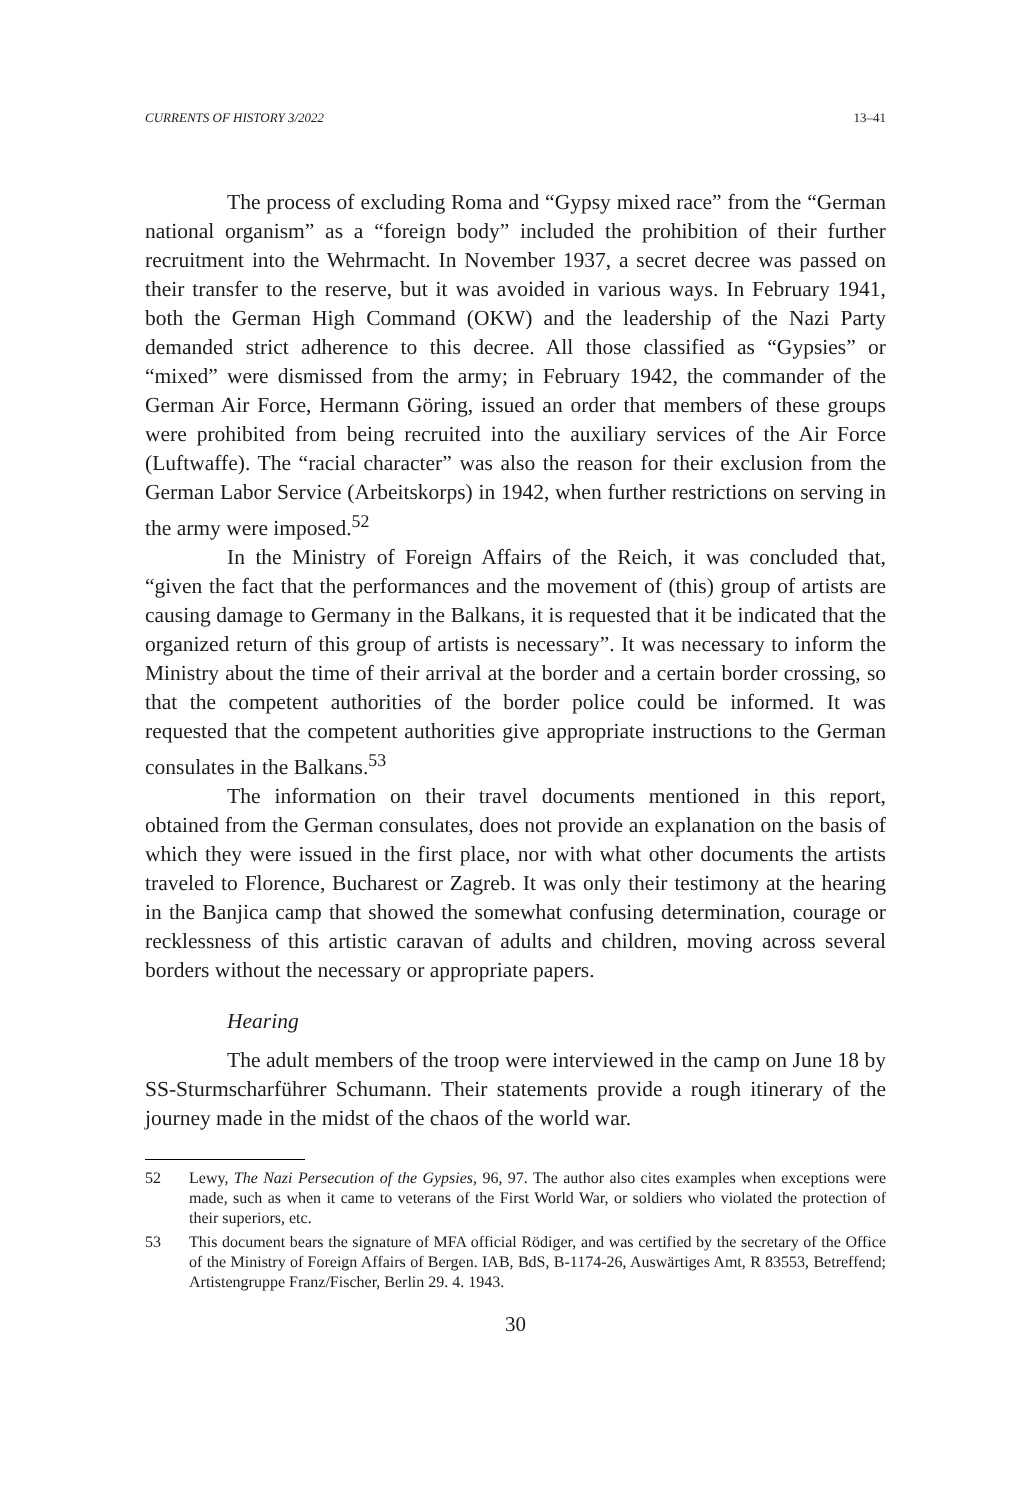CURRENTS OF HISTORY 3/2022 13–41
The process of excluding Roma and “Gypsy mixed race” from the “German national organism” as a “foreign body” included the prohibition of their further recruitment into the Wehrmacht. In November 1937, a secret decree was passed on their transfer to the reserve, but it was avoided in various ways. In February 1941, both the German High Command (OKW) and the leadership of the Nazi Party demanded strict adherence to this decree. All those classified as “Gypsies” or “mixed” were dismissed from the army; in February 1942, the commander of the German Air Force, Hermann Göring, issued an order that members of these groups were prohibited from being recruited into the auxiliary services of the Air Force (Luftwaffe). The “racial character” was also the reason for their exclusion from the German Labor Service (Arbeitskorps) in 1942, when further restrictions on serving in the army were imposed.<sup>52</sup>
In the Ministry of Foreign Affairs of the Reich, it was concluded that, “given the fact that the performances and the movement of (this) group of artists are causing damage to Germany in the Balkans, it is requested that it be indicated that the organized return of this group of artists is necessary”. It was necessary to inform the Ministry about the time of their arrival at the border and a certain border crossing, so that the competent authorities of the border police could be informed. It was requested that the competent authorities give appropriate instructions to the German consulates in the Balkans.<sup>53</sup>
The information on their travel documents mentioned in this report, obtained from the German consulates, does not provide an explanation on the basis of which they were issued in the first place, nor with what other documents the artists traveled to Florence, Bucharest or Zagreb. It was only their testimony at the hearing in the Banjica camp that showed the somewhat confusing determination, courage or recklessness of this artistic caravan of adults and children, moving across several borders without the necessary or appropriate papers.
Hearing
The adult members of the troop were interviewed in the camp on June 18 by SS-Sturmscharführer Schumann. Their statements provide a rough itinerary of the journey made in the midst of the chaos of the world war.
52 Lewy, The Nazi Persecution of the Gypsies, 96, 97. The author also cites examples when exceptions were made, such as when it came to veterans of the First World War, or soldiers who violated the protection of their superiors, etc.
53 This document bears the signature of MFA official Rödiger, and was certified by the secretary of the Office of the Ministry of Foreign Affairs of Bergen. IAB, BdS, B-1174-26, Auswärtiges Amt, R 83553, Betreffend; Artistengruppe Franz/Fischer, Berlin 29. 4. 1943.
30